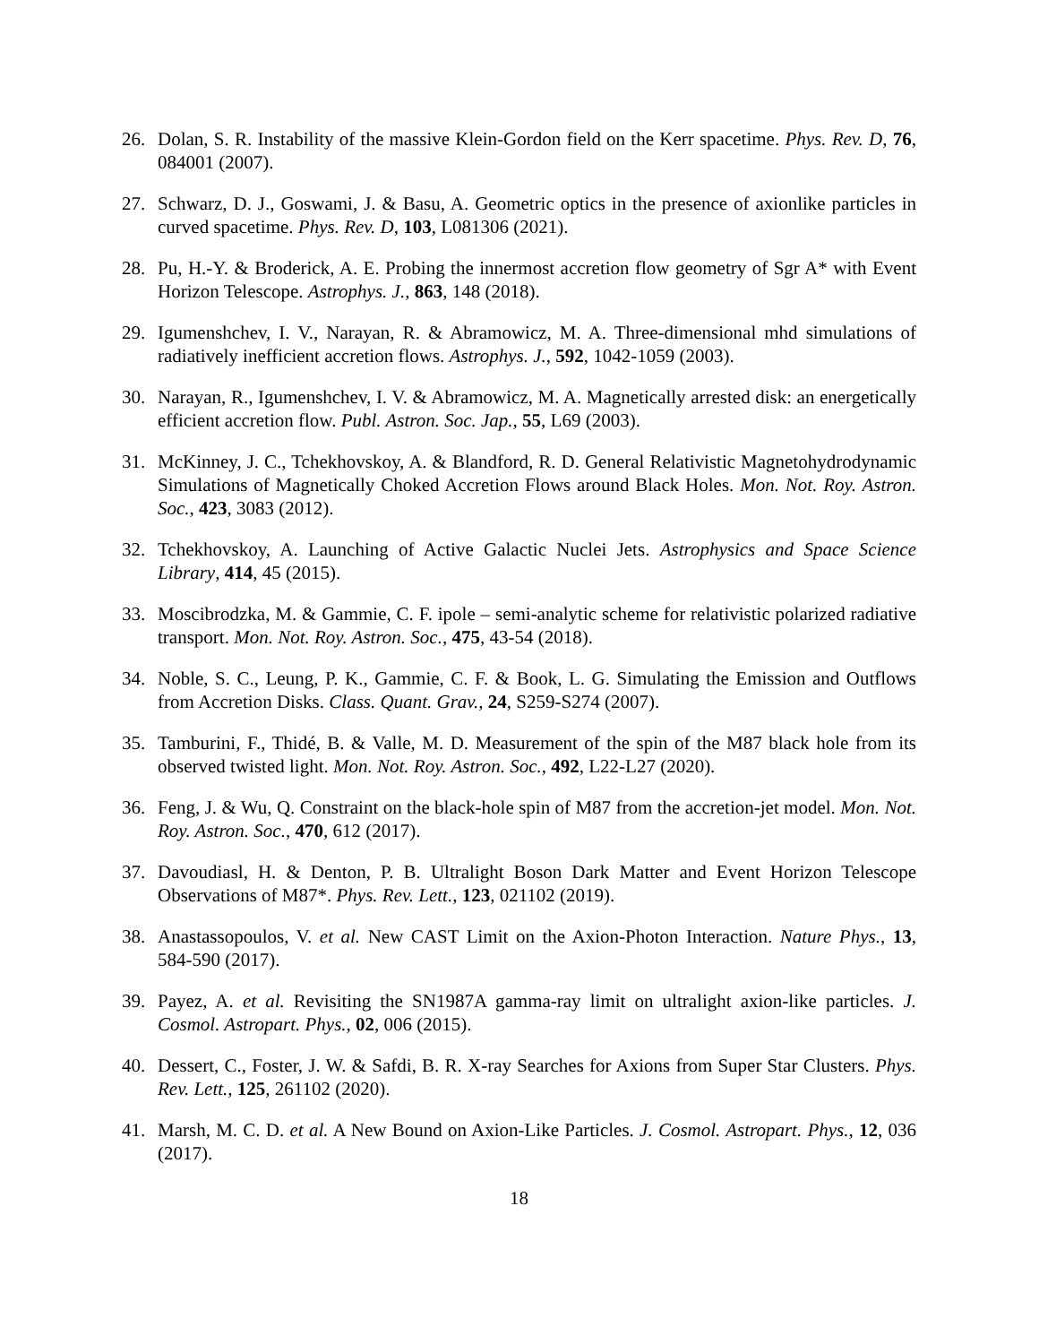26. Dolan, S. R. Instability of the massive Klein-Gordon field on the Kerr spacetime. Phys. Rev. D, 76, 084001 (2007).
27. Schwarz, D. J., Goswami, J. & Basu, A. Geometric optics in the presence of axionlike particles in curved spacetime. Phys. Rev. D, 103, L081306 (2021).
28. Pu, H.-Y. & Broderick, A. E. Probing the innermost accretion flow geometry of Sgr A* with Event Horizon Telescope. Astrophys. J., 863, 148 (2018).
29. Igumenshchev, I. V., Narayan, R. & Abramowicz, M. A. Three-dimensional mhd simulations of radiatively inefficient accretion flows. Astrophys. J., 592, 1042-1059 (2003).
30. Narayan, R., Igumenshchev, I. V. & Abramowicz, M. A. Magnetically arrested disk: an energetically efficient accretion flow. Publ. Astron. Soc. Jap., 55, L69 (2003).
31. McKinney, J. C., Tchekhovskoy, A. & Blandford, R. D. General Relativistic Magnetohydrodynamic Simulations of Magnetically Choked Accretion Flows around Black Holes. Mon. Not. Roy. Astron. Soc., 423, 3083 (2012).
32. Tchekhovskoy, A. Launching of Active Galactic Nuclei Jets. Astrophysics and Space Science Library, 414, 45 (2015).
33. Moscibrodzka, M. & Gammie, C. F. ipole – semi-analytic scheme for relativistic polarized radiative transport. Mon. Not. Roy. Astron. Soc., 475, 43-54 (2018).
34. Noble, S. C., Leung, P. K., Gammie, C. F. & Book, L. G. Simulating the Emission and Outflows from Accretion Disks. Class. Quant. Grav., 24, S259-S274 (2007).
35. Tamburini, F., Thidé, B. & Valle, M. D. Measurement of the spin of the M87 black hole from its observed twisted light. Mon. Not. Roy. Astron. Soc., 492, L22-L27 (2020).
36. Feng, J. & Wu, Q. Constraint on the black-hole spin of M87 from the accretion-jet model. Mon. Not. Roy. Astron. Soc., 470, 612 (2017).
37. Davoudiasl, H. & Denton, P. B. Ultralight Boson Dark Matter and Event Horizon Telescope Observations of M87*. Phys. Rev. Lett., 123, 021102 (2019).
38. Anastassopoulos, V. et al. New CAST Limit on the Axion-Photon Interaction. Nature Phys., 13, 584-590 (2017).
39. Payez, A. et al. Revisiting the SN1987A gamma-ray limit on ultralight axion-like particles. J. Cosmol. Astropart. Phys., 02, 006 (2015).
40. Dessert, C., Foster, J. W. & Safdi, B. R. X-ray Searches for Axions from Super Star Clusters. Phys. Rev. Lett., 125, 261102 (2020).
41. Marsh, M. C. D. et al. A New Bound on Axion-Like Particles. J. Cosmol. Astropart. Phys., 12, 036 (2017).
18